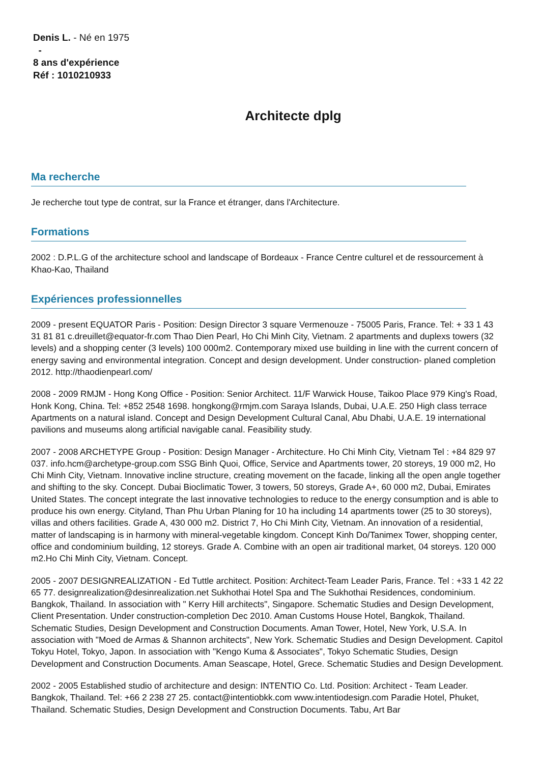Denis L. - Né en 1975
-
8 ans d'expérience
Réf : 1010210933
Architecte dplg
Ma recherche
Je recherche tout type de contrat, sur la France et étranger, dans l'Architecture.
Formations
2002 : D.P.L.G of the architecture school and landscape of Bordeaux - France Centre culturel et de ressourcement à Khao-Kao, Thailand
Expériences professionnelles
2009 - present EQUATOR Paris - Position: Design Director 3 square Vermenouze - 75005 Paris, France. Tel: + 33 1 43 31 81 81 c.dreuillet@equator-fr.com Thao Dien Pearl, Ho Chi Minh City, Vietnam. 2 apartments and duplexs towers (32 levels) and a shopping center (3 levels) 100 000m2. Contemporary mixed use building in line with the current concern of energy saving and environmental integration. Concept and design development. Under construction- planed completion 2012. http://thaodienpearl.com/
2008 - 2009 RMJM - Hong Kong Office - Position: Senior Architect. 11/F Warwick House, Taikoo Place 979 King's Road, Honk Kong, China. Tel: +852 2548 1698. hongkong@rmjm.com Saraya Islands, Dubai, U.A.E. 250 High class terrace Apartments on a natural island. Concept and Design Development Cultural Canal, Abu Dhabi, U.A.E. 19 international pavilions and museums along artificial navigable canal. Feasibility study.
2007 - 2008 ARCHETYPE Group - Position: Design Manager - Architecture. Ho Chi Minh City, Vietnam Tel : +84 829 97 037. info.hcm@archetype-group.com SSG Binh Quoi, Office, Service and Apartments tower, 20 storeys, 19 000 m2, Ho Chi Minh City, Vietnam. Innovative incline structure, creating movement on the facade, linking all the open angle together and shifting to the sky. Concept. Dubai Bioclimatic Tower, 3 towers, 50 storeys, Grade A+, 60 000 m2, Dubai, Emirates United States. The concept integrate the last innovative technologies to reduce to the energy consumption and is able to produce his own energy. Cityland, Than Phu Urban Planing for 10 ha including 14 apartments tower (25 to 30 storeys), villas and others facilities. Grade A, 430 000 m2. District 7, Ho Chi Minh City, Vietnam. An innovation of a residential, matter of landscaping is in harmony with mineral-vegetable kingdom. Concept Kinh Do/Tanimex Tower, shopping center, office and condominium building, 12 storeys. Grade A. Combine with an open air traditional market, 04 storeys. 120 000 m2.Ho Chi Minh City, Vietnam. Concept.
2005 - 2007 DESIGNREALIZATION - Ed Tuttle architect. Position: Architect-Team Leader Paris, France. Tel : +33 1 42 22 65 77. designrealization@desinrealization.net Sukhothai Hotel Spa and The Sukhothai Residences, condominium. Bangkok, Thailand. In association with " Kerry Hill architects", Singapore. Schematic Studies and Design Development, Client Presentation. Under construction-completion Dec 2010. Aman Customs House Hotel, Bangkok, Thailand. Schematic Studies, Design Development and Construction Documents. Aman Tower, Hotel, New York, U.S.A. In association with "Moed de Armas & Shannon architects", New York. Schematic Studies and Design Development. Capitol Tokyu Hotel, Tokyo, Japon. In association with "Kengo Kuma & Associates", Tokyo Schematic Studies, Design Development and Construction Documents. Aman Seascape, Hotel, Grece. Schematic Studies and Design Development.
2002 - 2005 Established studio of architecture and design: INTENTIO Co. Ltd. Position: Architect - Team Leader. Bangkok, Thailand. Tel: +66 2 238 27 25. contact@intentiobkk.com www.intentiodesign.com Paradie Hotel, Phuket, Thailand. Schematic Studies, Design Development and Construction Documents. Tabu, Art Bar